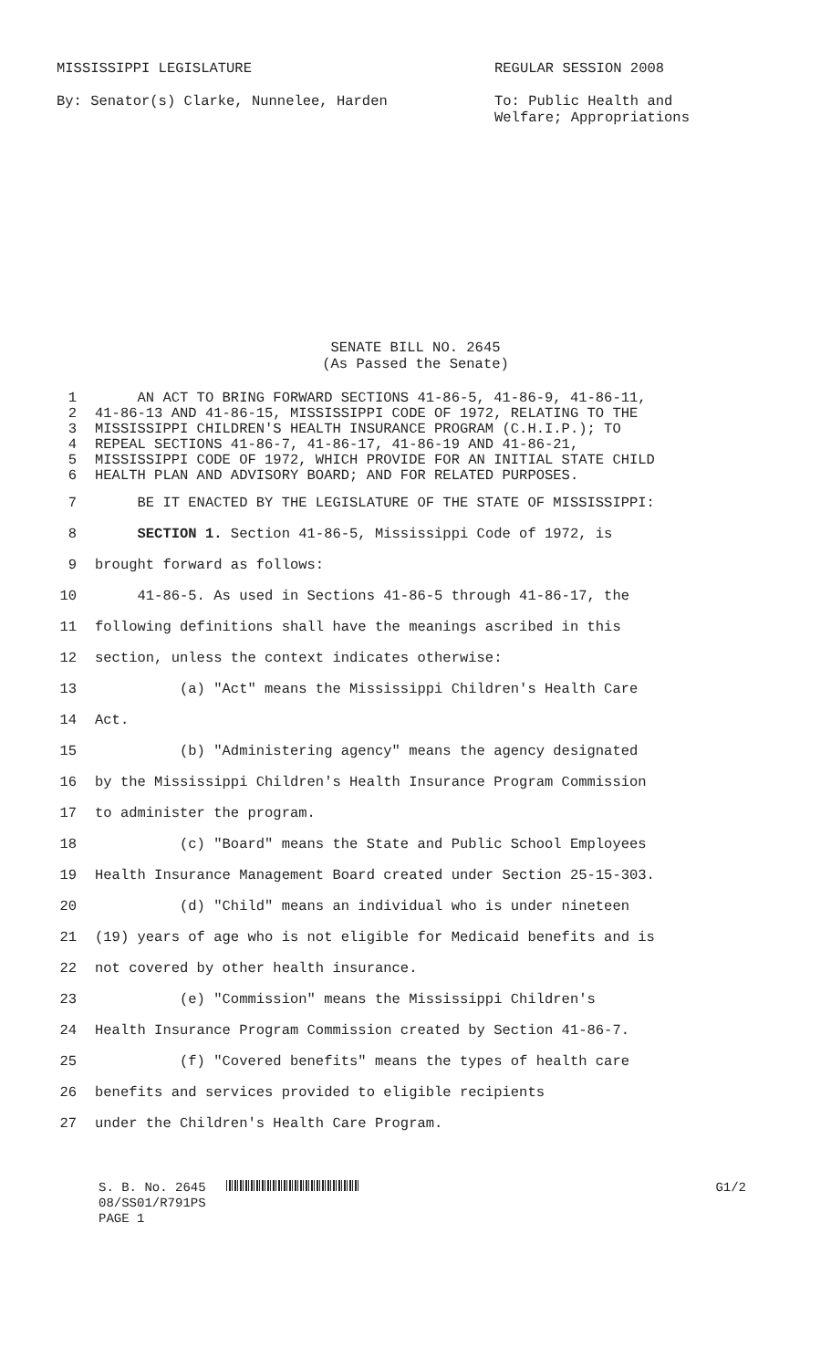MISSISSIPPI LEGISLATURE REGULAR SESSION 2008
By: Senator(s) Clarke, Nunnelee, Harden To: Public Health and
Welfare; Appropriations
SENATE BILL NO. 2645
(As Passed the Senate)
1 AN ACT TO BRING FORWARD SECTIONS 41-86-5, 41-86-9, 41-86-11,
2 41-86-13 AND 41-86-15, MISSISSIPPI CODE OF 1972, RELATING TO THE
3 MISSISSIPPI CHILDREN'S HEALTH INSURANCE PROGRAM (C.H.I.P.); TO
4 REPEAL SECTIONS 41-86-7, 41-86-17, 41-86-19 AND 41-86-21,
5 MISSISSIPPI CODE OF 1972, WHICH PROVIDE FOR AN INITIAL STATE CHILD
6 HEALTH PLAN AND ADVISORY BOARD; AND FOR RELATED PURPOSES.
7 BE IT ENACTED BY THE LEGISLATURE OF THE STATE OF MISSISSIPPI:
8 SECTION 1. Section 41-86-5, Mississippi Code of 1972, is
9 brought forward as follows:
10 41-86-5. As used in Sections 41-86-5 through 41-86-17, the
11 following definitions shall have the meanings ascribed in this
12 section, unless the context indicates otherwise:
13 (a) "Act" means the Mississippi Children's Health Care
14 Act.
15 (b) "Administering agency" means the agency designated
16 by the Mississippi Children's Health Insurance Program Commission
17 to administer the program.
18 (c) "Board" means the State and Public School Employees
19 Health Insurance Management Board created under Section 25-15-303.
20 (d) "Child" means an individual who is under nineteen
21 (19) years of age who is not eligible for Medicaid benefits and is
22 not covered by other health insurance.
23 (e) "Commission" means the Mississippi Children's
24 Health Insurance Program Commission created by Section 41-86-7.
25 (f) "Covered benefits" means the types of health care
26 benefits and services provided to eligible recipients
27 under the Children's Health Care Program.
S. B. No. 2645 G1/2
08/SS01/R791PS
PAGE 1